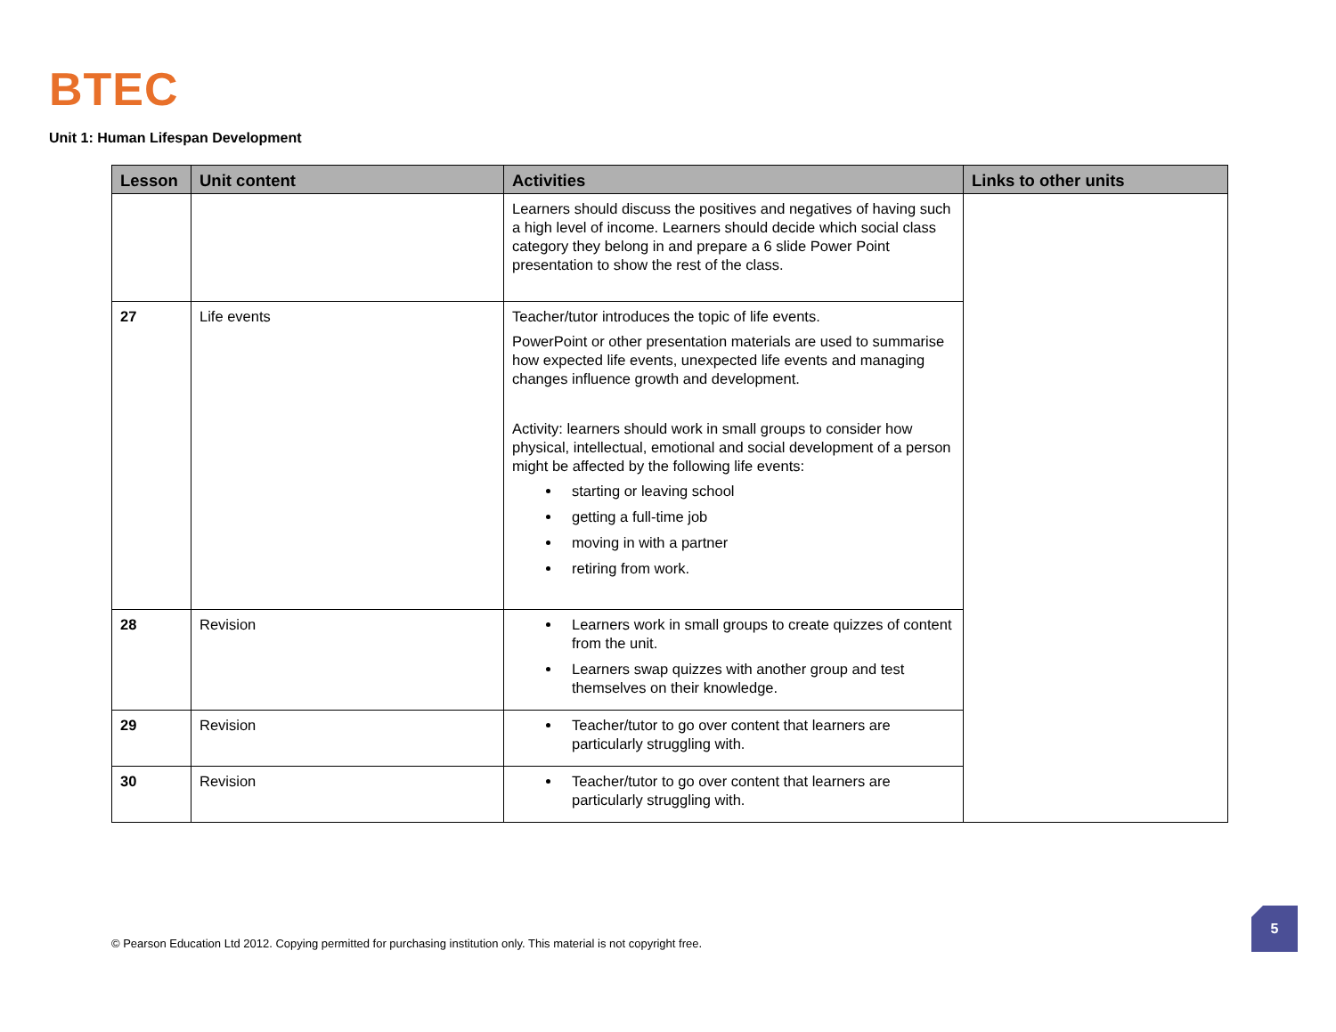BTEC
Unit 1: Human Lifespan Development
| Lesson | Unit content | Activities | Links to other units |
| --- | --- | --- | --- |
| | | Learners should discuss the positives and negatives of having such a high level of income. Learners should decide which social class category they belong in and prepare a 6 slide Power Point presentation to show the rest of the class. | |
| 27 | Life events | Teacher/tutor introduces the topic of life events. PowerPoint or other presentation materials are used to summarise how expected life events, unexpected life events and managing changes influence growth and development. Activity: learners should work in small groups to consider how physical, intellectual, emotional and social development of a person might be affected by the following life events: starting or leaving school getting a full-time job moving in with a partner retiring from work. | |
| 28 | Revision | Learners work in small groups to create quizzes of content from the unit. Learners swap quizzes with another group and test themselves on their knowledge. | |
| 29 | Revision | Teacher/tutor to go over content that learners are particularly struggling with. | |
| 30 | Revision | Teacher/tutor to go over content that learners are particularly struggling with. | |
© Pearson Education Ltd 2012. Copying permitted for purchasing institution only. This material is not copyright free.
5